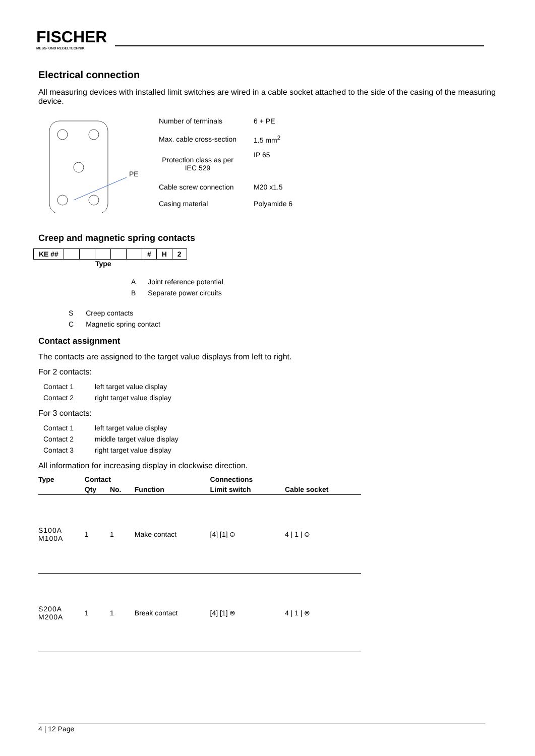FISCHER
MESS- UND REGELTECHNIK
Electrical connection
All measuring devices with installed limit switches are wired in a cable socket attached to the side of the casing of the measuring device.
PE
| Number of terminals | 6 + PE |
| Max. cable cross-section | 1.5 mm<sup>2</sup> |
| Protection class as per IEC 529 | IP 65 |
| Cable screw connection | M20 x1.5 |
| Casing material | Polyamide 6 |
Creep and magnetic spring contacts
| KE ## | | | | | | # | H | 2 |
Type
| A | Joint reference potential |
| B | Separate power circuits |
| S | Creep contacts |
| C | Magnetic spring contact |
Contact assignment
The contacts are assigned to the target value displays from left to right.
For 2 contacts:
| Contact 1 | left target value display |
| Contact 2 | right target value display |
For 3 contacts:
| Contact 1 | left target value display |
| Contact 2 | middle target value display |
| Contact 3 | right target value display |
All information for increasing display in clockwise direction.
| Type | Contact | | | Connections | |
| --- | --- | --- | --- | --- | --- |
| | Qty | No. | Function | Limit switch | Cable socket |
| S100A M100A | 1 | 1 | Make contact | [4] [1] ⊜ | 4 / 1 / ⊜ |
| S200A M200A | 1 | 1 | Break contact | [4] [1] ⊜ | 4 / 1 / ⊜ |
4 | 12 Page